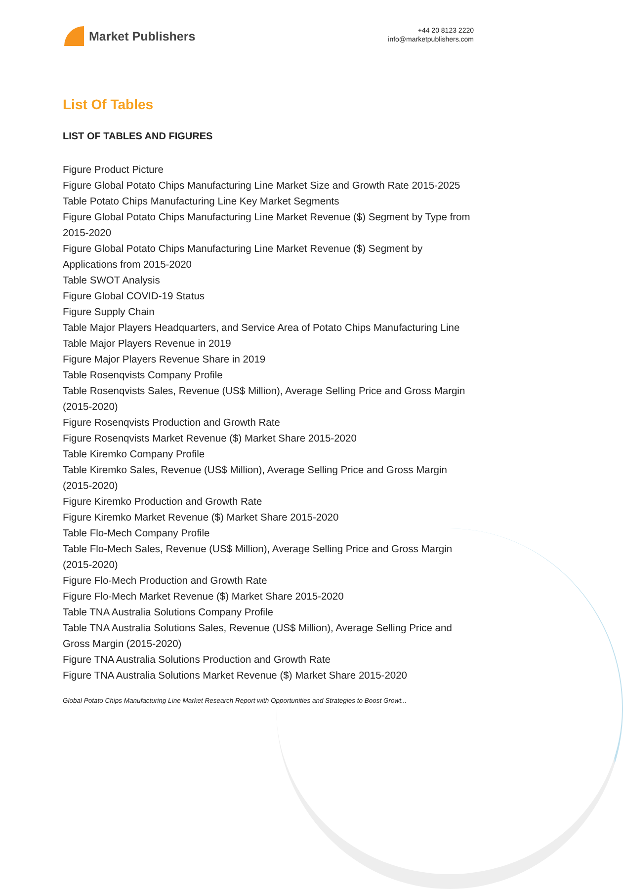Market Publishers
+44 20 8123 2220
info@marketpublishers.com
List Of Tables
LIST OF TABLES AND FIGURES
Figure Product Picture
Figure Global Potato Chips Manufacturing Line Market Size and Growth Rate 2015-2025
Table Potato Chips Manufacturing Line Key Market Segments
Figure Global Potato Chips Manufacturing Line Market Revenue ($) Segment by Type from 2015-2020
Figure Global Potato Chips Manufacturing Line Market Revenue ($) Segment by Applications from 2015-2020
Table SWOT Analysis
Figure Global COVID-19 Status
Figure Supply Chain
Table Major Players Headquarters, and Service Area of Potato Chips Manufacturing Line
Table Major Players Revenue in 2019
Figure Major Players Revenue Share in 2019
Table Rosenqvists Company Profile
Table Rosenqvists Sales, Revenue (US$ Million), Average Selling Price and Gross Margin (2015-2020)
Figure Rosenqvists Production and Growth Rate
Figure Rosenqvists Market Revenue ($) Market Share 2015-2020
Table Kiremko Company Profile
Table Kiremko Sales, Revenue (US$ Million), Average Selling Price and Gross Margin (2015-2020)
Figure Kiremko Production and Growth Rate
Figure Kiremko Market Revenue ($) Market Share 2015-2020
Table Flo-Mech Company Profile
Table Flo-Mech Sales, Revenue (US$ Million), Average Selling Price and Gross Margin (2015-2020)
Figure Flo-Mech Production and Growth Rate
Figure Flo-Mech Market Revenue ($) Market Share 2015-2020
Table TNA Australia Solutions Company Profile
Table TNA Australia Solutions Sales, Revenue (US$ Million), Average Selling Price and Gross Margin (2015-2020)
Figure TNA Australia Solutions Production and Growth Rate
Figure TNA Australia Solutions Market Revenue ($) Market Share 2015-2020
Global Potato Chips Manufacturing Line Market Research Report with Opportunities and Strategies to Boost Growt...